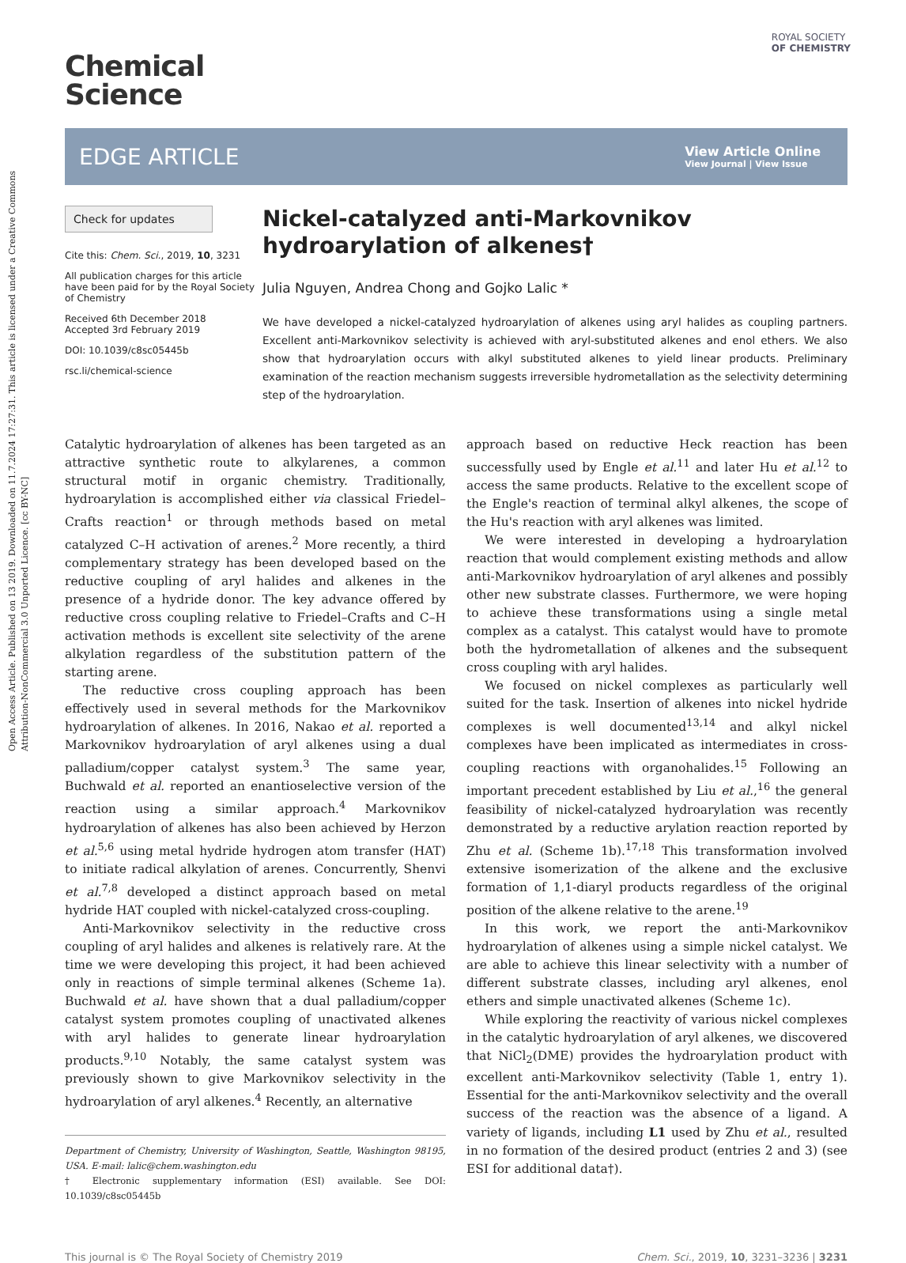Open Access Article. Published on 13 2019. Downloaded on 11.7.2024 17:27:31. This article is licensed under a Creative Commons Attribution-NonCommercial 3.0 Unported Licence. [cc BY-NC]
ROYAL SOCIETY
OF CHEMISTRY
Chemical
Science
EDGE ARTICLE
View Article Online
View Journal | View Issue
Check for updates
Cite this: Chem. Sci., 2019, 10, 3231
All publication charges for this article have been paid for by the Royal Society of Chemistry
Received 6th December 2018
Accepted 3rd February 2019
DOI: 10.1039/c8sc05445b
rsc.li/chemical-science
Nickel-catalyzed anti-Markovnikov hydroarylation of alkenes†
Julia Nguyen, Andrea Chong and Gojko Lalic *
We have developed a nickel-catalyzed hydroarylation of alkenes using aryl halides as coupling partners. Excellent anti-Markovnikov selectivity is achieved with aryl-substituted alkenes and enol ethers. We also show that hydroarylation occurs with alkyl substituted alkenes to yield linear products. Preliminary examination of the reaction mechanism suggests irreversible hydrometallation as the selectivity determining step of the hydroarylation.
Catalytic hydroarylation of alkenes has been targeted as an attractive synthetic route to alkylarenes, a common structural motif in organic chemistry. Traditionally, hydroarylation is accomplished either via classical Friedel–Crafts reaction<sup>1</sup> or through methods based on metal catalyzed C–H activation of arenes.<sup>2</sup> More recently, a third complementary strategy has been developed based on the reductive coupling of aryl halides and alkenes in the presence of a hydride donor. The key advance offered by reductive cross coupling relative to Friedel–Crafts and C–H activation methods is excellent site selectivity of the arene alkylation regardless of the substitution pattern of the starting arene.
The reductive cross coupling approach has been effectively used in several methods for the Markovnikov hydroarylation of alkenes. In 2016, Nakao et al. reported a Markovnikov hydroarylation of aryl alkenes using a dual palladium/copper catalyst system.<sup>3</sup> The same year, Buchwald et al. reported an enantioselective version of the reaction using a similar approach.<sup>4</sup> Markovnikov hydroarylation of alkenes has also been achieved by Herzon et al.<sup>5,6</sup> using metal hydride hydrogen atom transfer (HAT) to initiate radical alkylation of arenes. Concurrently, Shenvi et al.<sup>7,8</sup> developed a distinct approach based on metal hydride HAT coupled with nickel-catalyzed cross-coupling.
Anti-Markovnikov selectivity in the reductive cross coupling of aryl halides and alkenes is relatively rare. At the time we were developing this project, it had been achieved only in reactions of simple terminal alkenes (Scheme 1a). Buchwald et al. have shown that a dual palladium/copper catalyst system promotes coupling of unactivated alkenes with aryl halides to generate linear hydroarylation products.<sup>9,10</sup> Notably, the same catalyst system was previously shown to give Markovnikov selectivity in the hydroarylation of aryl alkenes.<sup>4</sup> Recently, an alternative
Department of Chemistry, University of Washington, Seattle, Washington 98195, USA. E-mail: lalic@chem.washington.edu
† Electronic supplementary information (ESI) available. See DOI: 10.1039/c8sc05445b
approach based on reductive Heck reaction has been successfully used by Engle et al.<sup>11</sup> and later Hu et al.<sup>12</sup> to access the same products. Relative to the excellent scope of the Engle's reaction of terminal alkyl alkenes, the scope of the Hu's reaction with aryl alkenes was limited.
We were interested in developing a hydroarylation reaction that would complement existing methods and allow anti-Markovnikov hydroarylation of aryl alkenes and possibly other new substrate classes. Furthermore, we were hoping to achieve these transformations using a single metal complex as a catalyst. This catalyst would have to promote both the hydrometallation of alkenes and the subsequent cross coupling with aryl halides.
We focused on nickel complexes as particularly well suited for the task. Insertion of alkenes into nickel hydride complexes is well documented<sup>13,14</sup> and alkyl nickel complexes have been implicated as intermediates in cross-coupling reactions with organohalides.<sup>15</sup> Following an important precedent established by Liu et al.,<sup>16</sup> the general feasibility of nickel-catalyzed hydroarylation was recently demonstrated by a reductive arylation reaction reported by Zhu et al. (Scheme 1b).<sup>17,18</sup> This transformation involved extensive isomerization of the alkene and the exclusive formation of 1,1-diaryl products regardless of the original position of the alkene relative to the arene.<sup>19</sup>
In this work, we report the anti-Markovnikov hydroarylation of alkenes using a simple nickel catalyst. We are able to achieve this linear selectivity with a number of different substrate classes, including aryl alkenes, enol ethers and simple unactivated alkenes (Scheme 1c).
While exploring the reactivity of various nickel complexes in the catalytic hydroarylation of aryl alkenes, we discovered that NiCl<sub>2</sub>(DME) provides the hydroarylation product with excellent anti-Markovnikov selectivity (Table 1, entry 1). Essential for the anti-Markovnikov selectivity and the overall success of the reaction was the absence of a ligand. A variety of ligands, including L1 used by Zhu et al., resulted in no formation of the desired product (entries 2 and 3) (see ESI for additional data†).
This journal is © The Royal Society of Chemistry 2019 Chem. Sci., 2019, 10, 3231–3236 | 3231